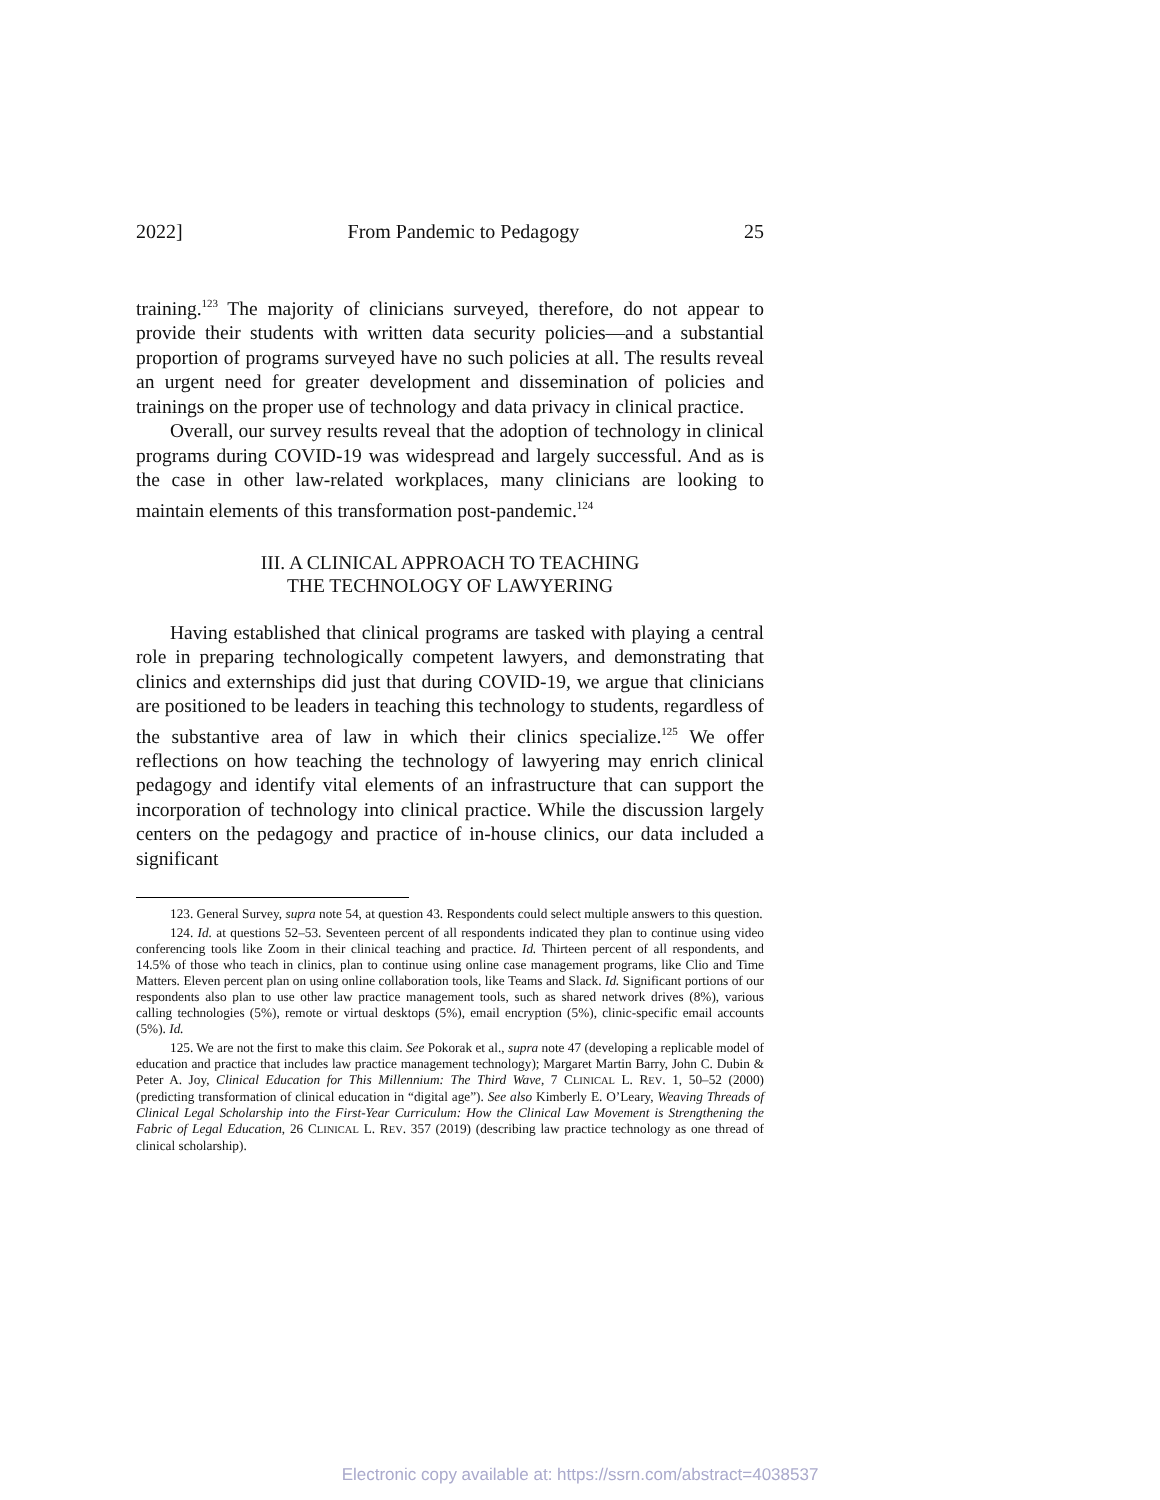2022] From Pandemic to Pedagogy 25
training.<sup>123</sup> The majority of clinicians surveyed, therefore, do not appear to provide their students with written data security policies—and a substantial proportion of programs surveyed have no such policies at all. The results reveal an urgent need for greater development and dissemination of policies and trainings on the proper use of technology and data privacy in clinical practice.
Overall, our survey results reveal that the adoption of technology in clinical programs during COVID-19 was widespread and largely successful. And as is the case in other law-related workplaces, many clinicians are looking to maintain elements of this transformation post-pandemic.<sup>124</sup>
III. A CLINICAL APPROACH TO TEACHING
THE TECHNOLOGY OF LAWYERING
Having established that clinical programs are tasked with playing a central role in preparing technologically competent lawyers, and demonstrating that clinics and externships did just that during COVID-19, we argue that clinicians are positioned to be leaders in teaching this technology to students, regardless of the substantive area of law in which their clinics specialize.<sup>125</sup> We offer reflections on how teaching the technology of lawyering may enrich clinical pedagogy and identify vital elements of an infrastructure that can support the incorporation of technology into clinical practice. While the discussion largely centers on the pedagogy and practice of in-house clinics, our data included a significant
123. General Survey, supra note 54, at question 43. Respondents could select multiple answers to this question.
124. Id. at questions 52–53. Seventeen percent of all respondents indicated they plan to continue using video conferencing tools like Zoom in their clinical teaching and practice. Id. Thirteen percent of all respondents, and 14.5% of those who teach in clinics, plan to continue using online case management programs, like Clio and Time Matters. Eleven percent plan on using online collaboration tools, like Teams and Slack. Id. Significant portions of our respondents also plan to use other law practice management tools, such as shared network drives (8%), various calling technologies (5%), remote or virtual desktops (5%), email encryption (5%), clinic-specific email accounts (5%). Id.
125. We are not the first to make this claim. See Pokorak et al., supra note 47 (developing a replicable model of education and practice that includes law practice management technology); Margaret Martin Barry, John C. Dubin & Peter A. Joy, Clinical Education for This Millennium: The Third Wave, 7 CLINICAL L. REV. 1, 50–52 (2000) (predicting transformation of clinical education in “digital age”). See also Kimberly E. O’Leary, Weaving Threads of Clinical Legal Scholarship into the First-Year Curriculum: How the Clinical Law Movement is Strengthening the Fabric of Legal Education, 26 CLINICAL L. REV. 357 (2019) (describing law practice technology as one thread of clinical scholarship).
Electronic copy available at: https://ssrn.com/abstract=4038537